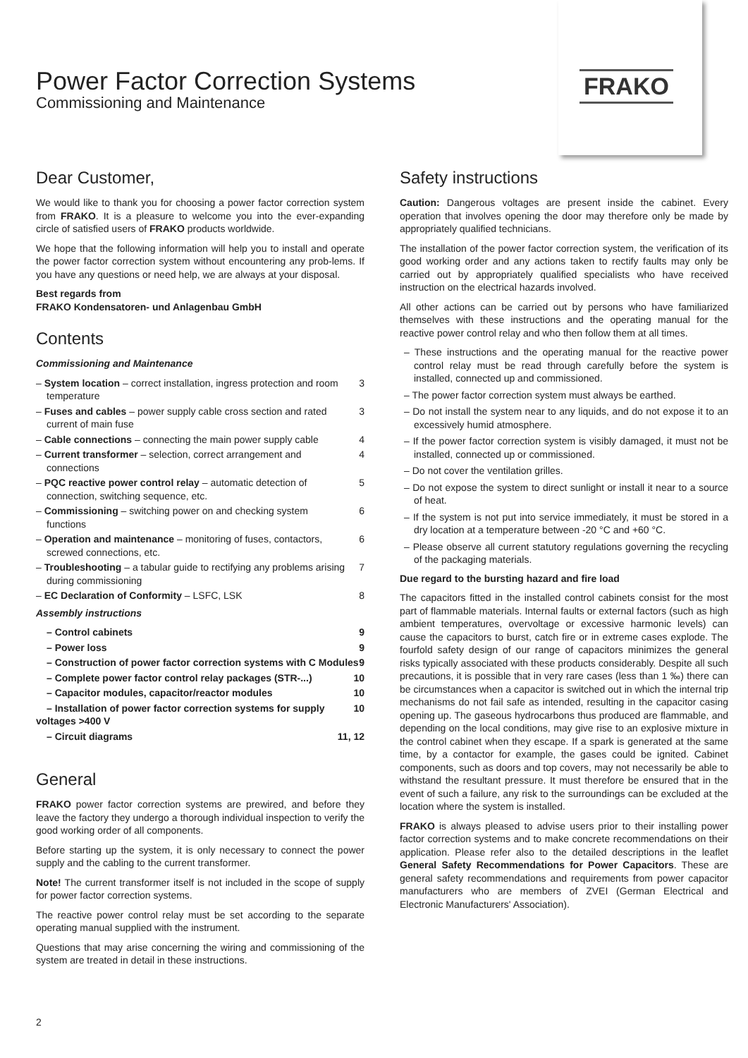FRAKO
Power Factor Correction Systems
Commissioning and Maintenance
Dear Customer,
We would like to thank you for choosing a power factor correction system from FRAKO. It is a pleasure to welcome you into the ever-expanding circle of satisfied users of FRAKO products worldwide.
We hope that the following information will help you to install and operate the power factor correction system without encountering any prob-lems. If you have any questions or need help, we are always at your disposal.
Best regards from
FRAKO Kondensatoren- und Anlagenbau GmbH
Contents
Commissioning and Maintenance
– System location – correct installation, ingress protection and room temperature 3
– Fuses and cables – power supply cable cross section and rated current of main fuse 3
– Cable connections – connecting the main power supply cable 4
– Current transformer – selection, correct arrangement and connections 4
– PQC reactive power control relay – automatic detection of connection, switching sequence, etc. 5
– Commissioning – switching power on and checking system functions 6
– Operation and maintenance – monitoring of fuses, contactors, screwed connections, etc. 6
– Troubleshooting – a tabular guide to rectifying any problems arising during commissioning 7
– EC Declaration of Conformity – LSFC, LSK 8
Assembly instructions
– Control cabinets 9
– Power loss 9
– Construction of power factor correction systems with C Modules 9
– Complete power factor control relay packages (STR-...) 10
– Capacitor modules, capacitor/reactor modules 10
– Installation of power factor correction systems for supply voltages >400 V 10
– Circuit diagrams 11, 12
General
FRAKO power factor correction systems are prewired, and before they leave the factory they undergo a thorough individual inspection to verify the good working order of all components.
Before starting up the system, it is only necessary to connect the power supply and the cabling to the current transformer.
Note! The current transformer itself is not included in the scope of supply for power factor correction systems.
The reactive power control relay must be set according to the separate operating manual supplied with the instrument.
Questions that may arise concerning the wiring and commissioning of the system are treated in detail in these instructions.
Safety instructions
Caution: Dangerous voltages are present inside the cabinet. Every operation that involves opening the door may therefore only be made by appropriately qualified technicians.
The installation of the power factor correction system, the verification of its good working order and any actions taken to rectify faults may only be carried out by appropriately qualified specialists who have received instruction on the electrical hazards involved.
All other actions can be carried out by persons who have familiarized themselves with these instructions and the operating manual for the reactive power control relay and who then follow them at all times.
– These instructions and the operating manual for the reactive power control relay must be read through carefully before the system is installed, connected up and commissioned.
– The power factor correction system must always be earthed.
– Do not install the system near to any liquids, and do not expose it to an excessively humid atmosphere.
– If the power factor correction system is visibly damaged, it must not be installed, connected up or commissioned.
– Do not cover the ventilation grilles.
– Do not expose the system to direct sunlight or install it near to a source of heat.
– If the system is not put into service immediately, it must be stored in a dry location at a temperature between -20 °C and +60 °C.
– Please observe all current statutory regulations governing the recycling of the packaging materials.
Due regard to the bursting hazard and fire load
The capacitors fitted in the installed control cabinets consist for the most part of flammable materials. Internal faults or external factors (such as high ambient temperatures, overvoltage or excessive harmonic levels) can cause the capacitors to burst, catch fire or in extreme cases explode. The fourfold safety design of our range of capacitors minimizes the general risks typically associated with these products considerably. Despite all such precautions, it is possible that in very rare cases (less than 1 ‰) there can be circumstances when a capacitor is switched out in which the internal trip mechanisms do not fail safe as intended, resulting in the capacitor casing opening up. The gaseous hydrocarbons thus produced are flammable, and depending on the local conditions, may give rise to an explosive mixture in the control cabinet when they escape. If a spark is generated at the same time, by a contactor for example, the gases could be ignited. Cabinet components, such as doors and top covers, may not necessarily be able to withstand the resultant pressure. It must therefore be ensured that in the event of such a failure, any risk to the surroundings can be excluded at the location where the system is installed.
FRAKO is always pleased to advise users prior to their installing power factor correction systems and to make concrete recommendations on their application. Please refer also to the detailed descriptions in the leaflet General Safety Recommendations for Power Capacitors. These are general safety recommendations and requirements from power capacitor manufacturers who are members of ZVEI (German Electrical and Electronic Manufacturers' Association).
2